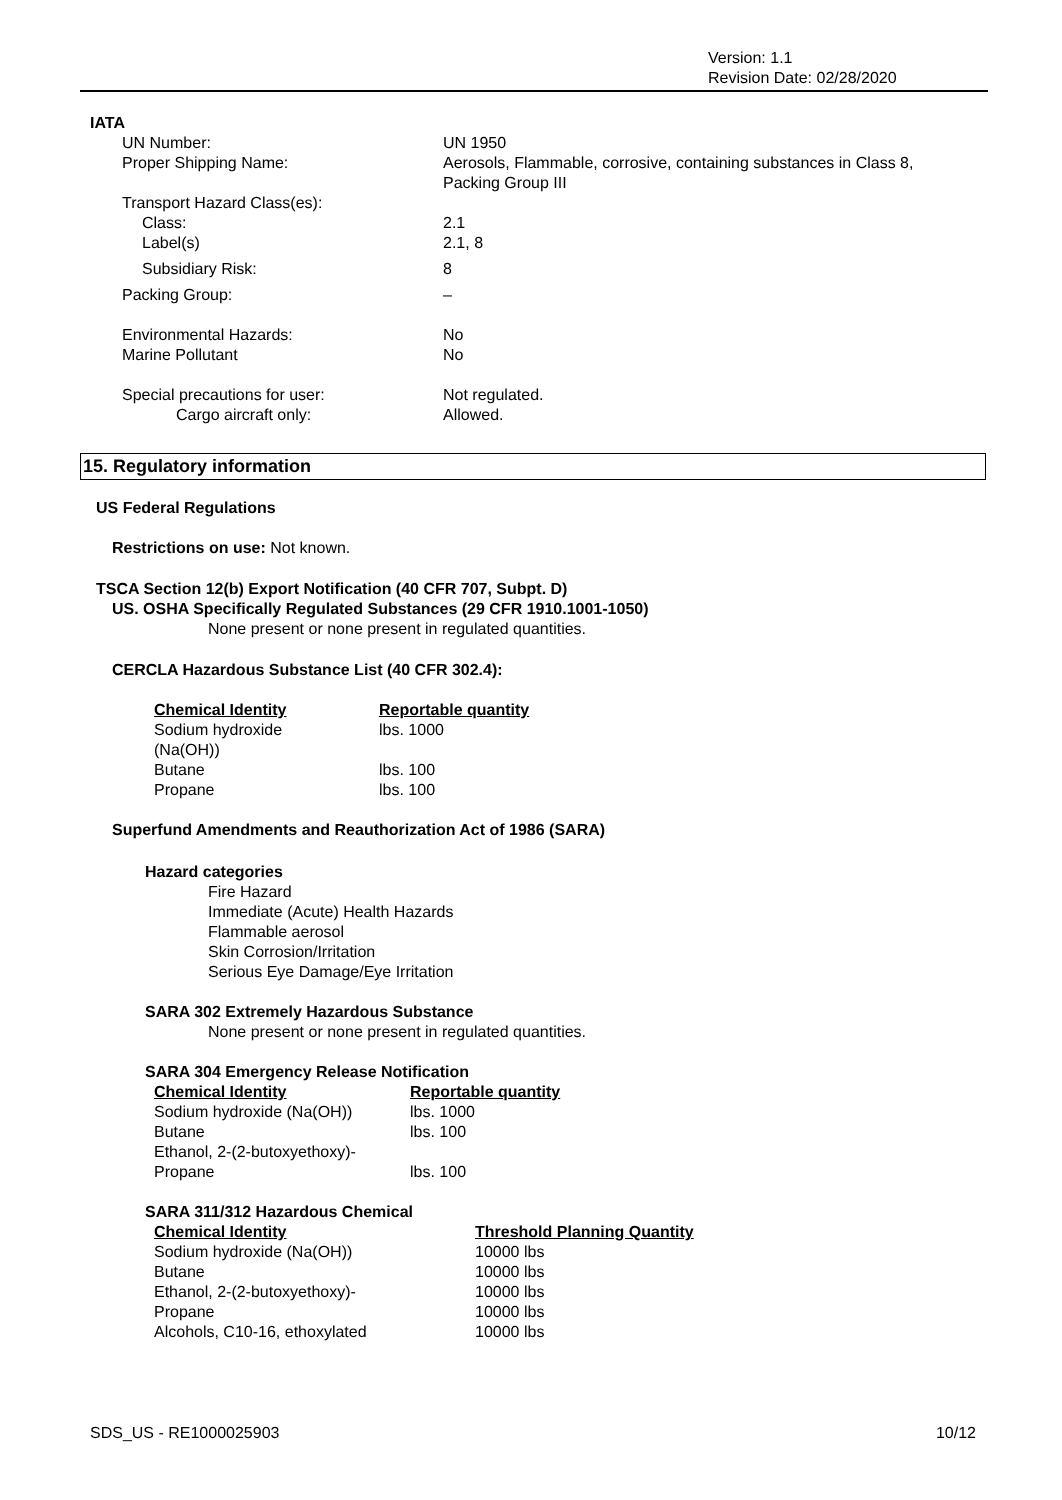Version: 1.1
Revision Date: 02/28/2020
IATA
| UN Number: | UN 1950 |
| Proper Shipping Name: | Aerosols, Flammable, corrosive, containing substances in Class 8, Packing Group III |
| Transport Hazard Class(es): | |
| Class: | 2.1 |
| Label(s) | 2.1, 8 |
| Subsidiary Risk: | 8 |
| Packing Group: | – |
| Environmental Hazards: | No |
| Marine Pollutant | No |
| Special precautions for user: | Not regulated. |
| Cargo aircraft only: | Allowed. |
15. Regulatory information
US Federal Regulations
Restrictions on use: Not known.
TSCA Section 12(b) Export Notification (40 CFR 707, Subpt. D)
US. OSHA Specifically Regulated Substances (29 CFR 1910.1001-1050)
None present or none present in regulated quantities.
CERCLA Hazardous Substance List (40 CFR 302.4):
| Chemical Identity | Reportable quantity |
| --- | --- |
| Sodium hydroxide (Na(OH)) | lbs. 1000 |
| Butane | lbs. 100 |
| Propane | lbs. 100 |
Superfund Amendments and Reauthorization Act of 1986 (SARA)
Hazard categories
Fire Hazard
Immediate (Acute) Health Hazards
Flammable aerosol
Skin Corrosion/Irritation
Serious Eye Damage/Eye Irritation
SARA 302 Extremely Hazardous Substance
None present or none present in regulated quantities.
SARA 304 Emergency Release Notification
| Chemical Identity | Reportable quantity |
| --- | --- |
| Sodium hydroxide (Na(OH)) | lbs. 1000 |
| Butane | lbs. 100 |
| Ethanol, 2-(2-butoxyethoxy)- | |
| Propane | lbs. 100 |
SARA 311/312 Hazardous Chemical
| Chemical Identity | Threshold Planning Quantity |
| --- | --- |
| Sodium hydroxide (Na(OH)) | 10000 lbs |
| Butane | 10000 lbs |
| Ethanol, 2-(2-butoxyethoxy)- | 10000 lbs |
| Propane | 10000 lbs |
| Alcohols, C10-16, ethoxylated | 10000 lbs |
SDS_US - RE1000025903 10/12